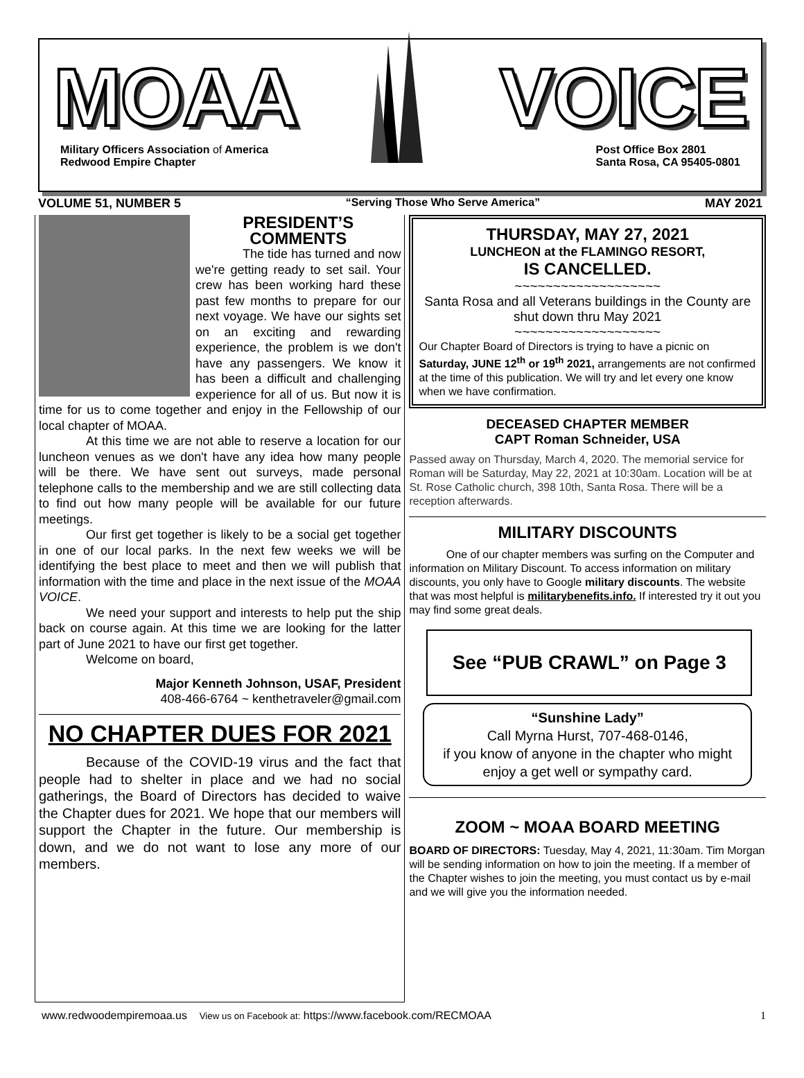MOAA VOICE
Military Officers Association of America
Redwood Empire Chapter
Post Office Box 2801
Santa Rosa, CA 95405-0801
VOLUME 51, NUMBER 5 “Serving Those Who Serve America” MAY 2021
PRESIDENT’S
COMMENTS
The tide has turned and now we're getting ready to set sail. Your crew has been working hard these past few months to prepare for our next voyage. We have our sights set on an exciting and rewarding experience, the problem is we don't have any passengers. We know it has been a difficult and challenging experience for all of us. But now it is time for us to come together and enjoy in the Fellowship of our local chapter of MOAA.
At this time we are not able to reserve a location for our luncheon venues as we don't have any idea how many people will be there. We have sent out surveys, made personal telephone calls to the membership and we are still collecting data to find out how many people will be available for our future meetings.
Our first get together is likely to be a social get together in one of our local parks. In the next few weeks we will be identifying the best place to meet and then we will publish that information with the time and place in the next issue of the MOAA VOICE.
We need your support and interests to help put the ship back on course again. At this time we are looking for the latter part of June 2021 to have our first get together.
Welcome on board,
Major Kenneth Johnson, USAF, President
408-466-6764 ~ kenthetraveler@gmail.com
NO CHAPTER DUES FOR 2021
Because of the COVID-19 virus and the fact that people had to shelter in place and we had no social gatherings, the Board of Directors has decided to waive the Chapter dues for 2021. We hope that our members will support the Chapter in the future. Our membership is down, and we do not want to lose any more of our members.
THURSDAY, MAY 27, 2021
LUNCHEON at the FLAMINGO RESORT,
IS CANCELLED.
~~~~~~~~~~~~~~~~~~~
Santa Rosa and all Veterans buildings in the County are shut down thru May 2021
~~~~~~~~~~~~~~~~~~~
Our Chapter Board of Directors is trying to have a picnic on Saturday, JUNE 12<sup>th</sup> or 19<sup>th</sup> 2021, arrangements are not confirmed at the time of this publication. We will try and let every one know when we have confirmation.
DECEASED CHAPTER MEMBER
CAPT Roman Schneider, USA
Passed away on Thursday, March 4, 2020. The memorial service for Roman will be Saturday, May 22, 2021 at 10:30am. Location will be at St. Rose Catholic church, 398 10th, Santa Rosa. There will be a reception afterwards.
MILITARY DISCOUNTS
One of our chapter members was surfing on the Computer and information on Military Discount. To access information on military discounts, you only have to Google military discounts. The website that was most helpful is militarybenefits.info. If interested try it out you may find some great deals.
See “PUB CRAWL” on Page 3
“Sunshine Lady”
Call Myrna Hurst, 707-468-0146,
if you know of anyone in the chapter who might enjoy a get well or sympathy card.
ZOOM ~ MOAA BOARD MEETING
BOARD OF DIRECTORS: Tuesday, May 4, 2021, 11:30am. Tim Morgan will be sending information on how to join the meeting. If a member of the Chapter wishes to join the meeting, you must contact us by e-mail and we will give you the information needed.
www.redwoodempiremoaa.us View us on Facebook at: https://www.facebook.com/RECMOAA 1